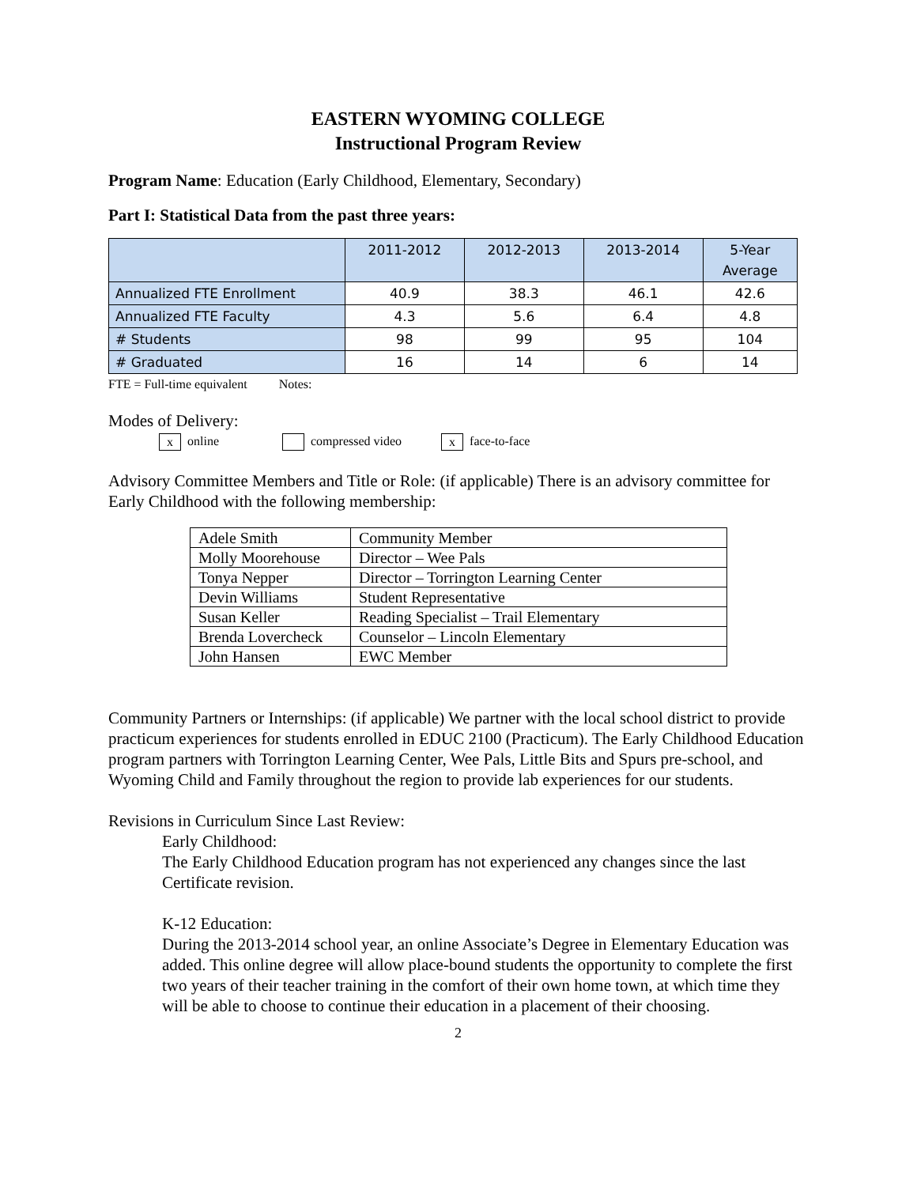EASTERN WYOMING COLLEGE
Instructional Program Review
Program Name: Education (Early Childhood, Elementary, Secondary)
Part I: Statistical Data from the past three years:
| | 2011-2012 | 2012-2013 | 2013-2014 | 5-Year Average |
| --- | --- | --- | --- | --- |
| Annualized FTE Enrollment | 40.9 | 38.3 | 46.1 | 42.6 |
| Annualized FTE Faculty | 4.3 | 5.6 | 6.4 | 4.8 |
| # Students | 98 | 99 | 95 | 104 |
| # Graduated | 16 | 14 | 6 | 14 |
FTE = Full-time equivalent Notes:
Modes of Delivery:
x online compressed video x face-to-face
Advisory Committee Members and Title or Role: (if applicable) There is an advisory committee for Early Childhood with the following membership:
| Adele Smith | Community Member |
| Molly Moorehouse | Director – Wee Pals |
| Tonya Nepper | Director – Torrington Learning Center |
| Devin Williams | Student Representative |
| Susan Keller | Reading Specialist – Trail Elementary |
| Brenda Lovercheck | Counselor – Lincoln Elementary |
| John Hansen | EWC Member |
Community Partners or Internships: (if applicable) We partner with the local school district to provide practicum experiences for students enrolled in EDUC 2100 (Practicum). The Early Childhood Education program partners with Torrington Learning Center, Wee Pals, Little Bits and Spurs pre-school, and Wyoming Child and Family throughout the region to provide lab experiences for our students.
Revisions in Curriculum Since Last Review:
Early Childhood:
The Early Childhood Education program has not experienced any changes since the last Certificate revision.
K-12 Education:
During the 2013-2014 school year, an online Associate’s Degree in Elementary Education was added. This online degree will allow place-bound students the opportunity to complete the first two years of their teacher training in the comfort of their own home town, at which time they will be able to choose to continue their education in a placement of their choosing.
2